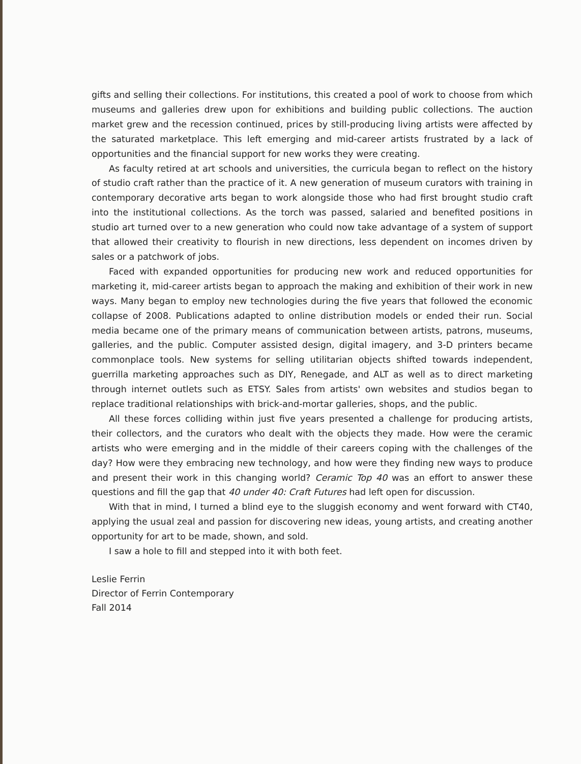gifts and selling their collections. For institutions, this created a pool of work to choose from which museums and galleries drew upon for exhibitions and building public collections. The auction market grew and the recession continued, prices by still-producing living artists were affected by the saturated marketplace. This left emerging and mid-career artists frustrated by a lack of opportunities and the financial support for new works they were creating.
As faculty retired at art schools and universities, the curricula began to reflect on the history of studio craft rather than the practice of it. A new generation of museum curators with training in contemporary decorative arts began to work alongside those who had first brought studio craft into the institutional collections. As the torch was passed, salaried and benefited positions in studio art turned over to a new generation who could now take advantage of a system of support that allowed their creativity to flourish in new directions, less dependent on incomes driven by sales or a patchwork of jobs.
Faced with expanded opportunities for producing new work and reduced opportunities for marketing it, mid-career artists began to approach the making and exhibition of their work in new ways. Many began to employ new technologies during the five years that followed the economic collapse of 2008. Publications adapted to online distribution models or ended their run. Social media became one of the primary means of communication between artists, patrons, museums, galleries, and the public. Computer assisted design, digital imagery, and 3-D printers became commonplace tools. New systems for selling utilitarian objects shifted towards independent, guerrilla marketing approaches such as DIY, Renegade, and ALT as well as to direct marketing through internet outlets such as ETSY. Sales from artists' own websites and studios began to replace traditional relationships with brick-and-mortar galleries, shops, and the public.
All these forces colliding within just five years presented a challenge for producing artists, their collectors, and the curators who dealt with the objects they made. How were the ceramic artists who were emerging and in the middle of their careers coping with the challenges of the day? How were they embracing new technology, and how were they finding new ways to produce and present their work in this changing world? Ceramic Top 40 was an effort to answer these questions and fill the gap that 40 under 40: Craft Futures had left open for discussion.
With that in mind, I turned a blind eye to the sluggish economy and went forward with CT40, applying the usual zeal and passion for discovering new ideas, young artists, and creating another opportunity for art to be made, shown, and sold.
I saw a hole to fill and stepped into it with both feet.
Leslie Ferrin
Director of Ferrin Contemporary
Fall 2014